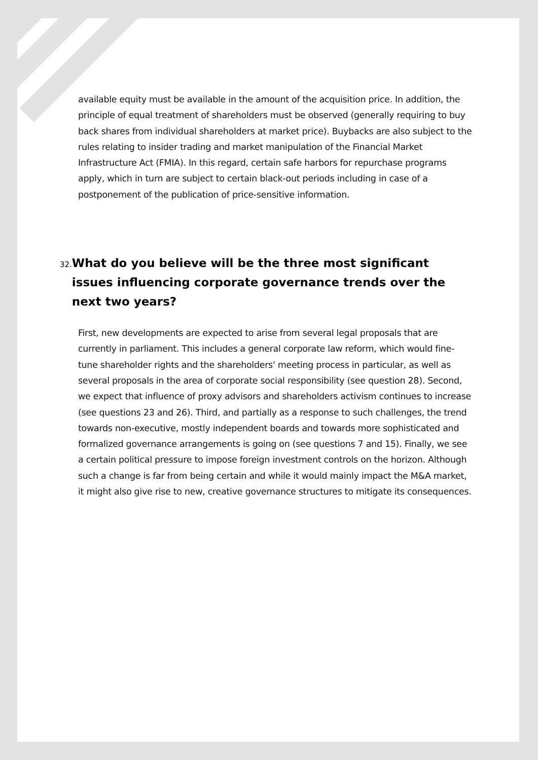available equity must be available in the amount of the acquisition price. In addition, the principle of equal treatment of shareholders must be observed (generally requiring to buy back shares from individual shareholders at market price). Buybacks are also subject to the rules relating to insider trading and market manipulation of the Financial Market Infrastructure Act (FMIA). In this regard, certain safe harbors for repurchase programs apply, which in turn are subject to certain black-out periods including in case of a postponement of the publication of price-sensitive information.
32. What do you believe will be the three most significant issues influencing corporate governance trends over the next two years?
First, new developments are expected to arise from several legal proposals that are currently in parliament. This includes a general corporate law reform, which would fine-tune shareholder rights and the shareholders' meeting process in particular, as well as several proposals in the area of corporate social responsibility (see question 28). Second, we expect that influence of proxy advisors and shareholders activism continues to increase (see questions 23 and 26). Third, and partially as a response to such challenges, the trend towards non-executive, mostly independent boards and towards more sophisticated and formalized governance arrangements is going on (see questions 7 and 15). Finally, we see a certain political pressure to impose foreign investment controls on the horizon. Although such a change is far from being certain and while it would mainly impact the M&A market, it might also give rise to new, creative governance structures to mitigate its consequences.